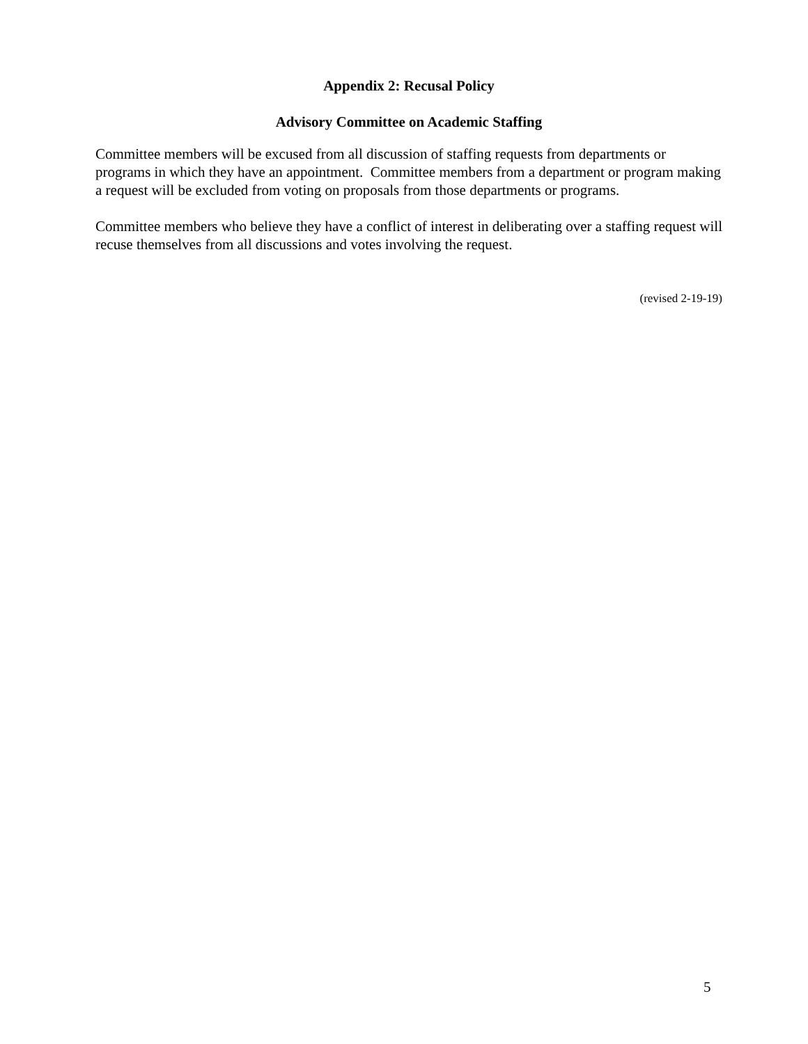Appendix 2: Recusal Policy
Advisory Committee on Academic Staffing
Committee members will be excused from all discussion of staffing requests from departments or programs in which they have an appointment. Committee members from a department or program making a request will be excluded from voting on proposals from those departments or programs.
Committee members who believe they have a conflict of interest in deliberating over a staffing request will recuse themselves from all discussions and votes involving the request.
(revised 2-19-19)
5